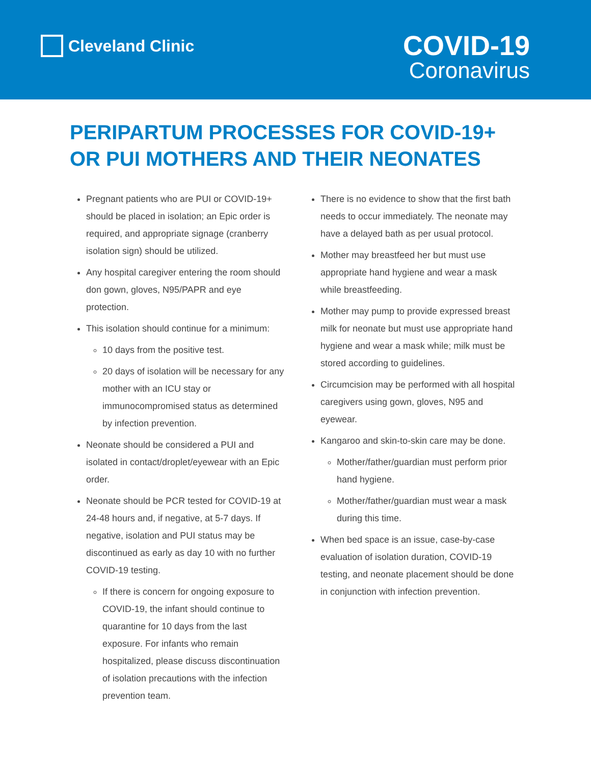Cleveland Clinic
COVID-19
Coronavirus
PERIPARTUM PROCESSES FOR COVID-19+
OR PUI MOTHERS AND THEIR NEONATES
Pregnant patients who are PUI or COVID-19+ should be placed in isolation; an Epic order is required, and appropriate signage (cranberry isolation sign) should be utilized.
Any hospital caregiver entering the room should don gown, gloves, N95/PAPR and eye protection.
This isolation should continue for a minimum:
10 days from the positive test.
20 days of isolation will be necessary for any mother with an ICU stay or immunocompromised status as determined by infection prevention.
Neonate should be considered a PUI and isolated in contact/droplet/eyewear with an Epic order.
Neonate should be PCR tested for COVID-19 at 24-48 hours and, if negative, at 5-7 days. If negative, isolation and PUI status may be discontinued as early as day 10 with no further COVID-19 testing.
If there is concern for ongoing exposure to COVID-19, the infant should continue to quarantine for 10 days from the last exposure. For infants who remain hospitalized, please discuss discontinuation of isolation precautions with the infection prevention team.
There is no evidence to show that the first bath needs to occur immediately. The neonate may have a delayed bath as per usual protocol.
Mother may breastfeed her but must use appropriate hand hygiene and wear a mask while breastfeeding.
Mother may pump to provide expressed breast milk for neonate but must use appropriate hand hygiene and wear a mask while; milk must be stored according to guidelines.
Circumcision may be performed with all hospital caregivers using gown, gloves, N95 and eyewear.
Kangaroo and skin-to-skin care may be done.
Mother/father/guardian must perform prior hand hygiene.
Mother/father/guardian must wear a mask during this time.
When bed space is an issue, case-by-case evaluation of isolation duration, COVID-19 testing, and neonate placement should be done in conjunction with infection prevention.